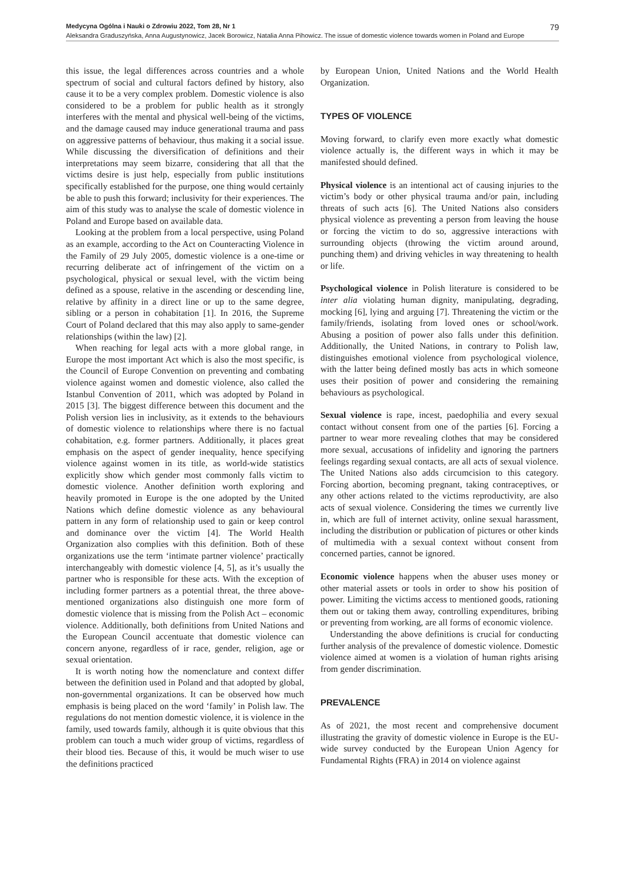Medycyna Ogólna i Nauki o Zdrowiu 2022, Tom 28, Nr 1 79
Aleksandra Graduszyńska, Anna Augustynowicz, Jacek Borowicz, Natalia Anna Pihowicz. The issue of domestic violence towards women in Poland and Europe
this issue, the legal differences across countries and a whole spectrum of social and cultural factors defined by history, also cause it to be a very complex problem. Domestic violence is also considered to be a problem for public health as it strongly interferes with the mental and physical well-being of the victims, and the damage caused may induce generational trauma and pass on aggressive patterns of behaviour, thus making it a social issue. While discussing the diversification of definitions and their interpretations may seem bizarre, considering that all that the victims desire is just help, especially from public institutions specifically established for the purpose, one thing would certainly be able to push this forward; inclusivity for their experiences. The aim of this study was to analyse the scale of domestic violence in Poland and Europe based on available data.
Looking at the problem from a local perspective, using Poland as an example, according to the Act on Counteracting Violence in the Family of 29 July 2005, domestic violence is a one-time or recurring deliberate act of infringement of the victim on a psychological, physical or sexual level, with the victim being defined as a spouse, relative in the ascending or descending line, relative by affinity in a direct line or up to the same degree, sibling or a person in cohabitation [1]. In 2016, the Supreme Court of Poland declared that this may also apply to same-gender relationships (within the law) [2].
When reaching for legal acts with a more global range, in Europe the most important Act which is also the most specific, is the Council of Europe Convention on preventing and combating violence against women and domestic violence, also called the Istanbul Convention of 2011, which was adopted by Poland in 2015 [3]. The biggest difference between this document and the Polish version lies in inclusivity, as it extends to the behaviours of domestic violence to relationships where there is no factual cohabitation, e.g. former partners. Additionally, it places great emphasis on the aspect of gender inequality, hence specifying violence against women in its title, as world-wide statistics explicitly show which gender most commonly falls victim to domestic violence. Another definition worth exploring and heavily promoted in Europe is the one adopted by the United Nations which define domestic violence as any behavioural pattern in any form of relationship used to gain or keep control and dominance over the victim [4]. The World Health Organization also complies with this definition. Both of these organizations use the term ‘intimate partner violence’ practically interchangeably with domestic violence [4, 5], as it’s usually the partner who is responsible for these acts. With the exception of including former partners as a potential threat, the three above-mentioned organizations also distinguish one more form of domestic violence that is missing from the Polish Act – economic violence. Additionally, both definitions from United Nations and the European Council accentuate that domestic violence can concern anyone, regardless of ir race, gender, religion, age or sexual orientation.
It is worth noting how the nomenclature and context differ between the definition used in Poland and that adopted by global, non-governmental organizations. It can be observed how much emphasis is being placed on the word ‘family’ in Polish law. The regulations do not mention domestic violence, it is violence in the family, used towards family, although it is quite obvious that this problem can touch a much wider group of victims, regardless of their blood ties. Because of this, it would be much wiser to use the definitions practiced
by European Union, United Nations and the World Health Organization.
TYPES OF VIOLENCE
Moving forward, to clarify even more exactly what domestic violence actually is, the different ways in which it may be manifested should defined.
Physical violence is an intentional act of causing injuries to the victim’s body or other physical trauma and/or pain, including threats of such acts [6]. The United Nations also considers physical violence as preventing a person from leaving the house or forcing the victim to do so, aggressive interactions with surrounding objects (throwing the victim around around, punching them) and driving vehicles in way threatening to health or life.
Psychological violence in Polish literature is considered to be inter alia violating human dignity, manipulating, degrading, mocking [6], lying and arguing [7]. Threatening the victim or the family/friends, isolating from loved ones or school/work. Abusing a position of power also falls under this definition. Additionally, the United Nations, in contrary to Polish law, distinguishes emotional violence from psychological violence, with the latter being defined mostly bas acts in which someone uses their position of power and considering the remaining behaviours as psychological.
Sexual violence is rape, incest, paedophilia and every sexual contact without consent from one of the parties [6]. Forcing a partner to wear more revealing clothes that may be considered more sexual, accusations of infidelity and ignoring the partners feelings regarding sexual contacts, are all acts of sexual violence. The United Nations also adds circumcision to this category. Forcing abortion, becoming pregnant, taking contraceptives, or any other actions related to the victims reproductivity, are also acts of sexual violence. Considering the times we currently live in, which are full of internet activity, online sexual harassment, including the distribution or publication of pictures or other kinds of multimedia with a sexual context without consent from concerned parties, cannot be ignored.
Economic violence happens when the abuser uses money or other material assets or tools in order to show his position of power. Limiting the victims access to mentioned goods, rationing them out or taking them away, controlling expenditures, bribing or preventing from working, are all forms of economic violence.
Understanding the above definitions is crucial for conducting further analysis of the prevalence of domestic violence. Domestic violence aimed at women is a violation of human rights arising from gender discrimination.
PREVALENCE
As of 2021, the most recent and comprehensive document illustrating the gravity of domestic violence in Europe is the EU-wide survey conducted by the European Union Agency for Fundamental Rights (FRA) in 2014 on violence against